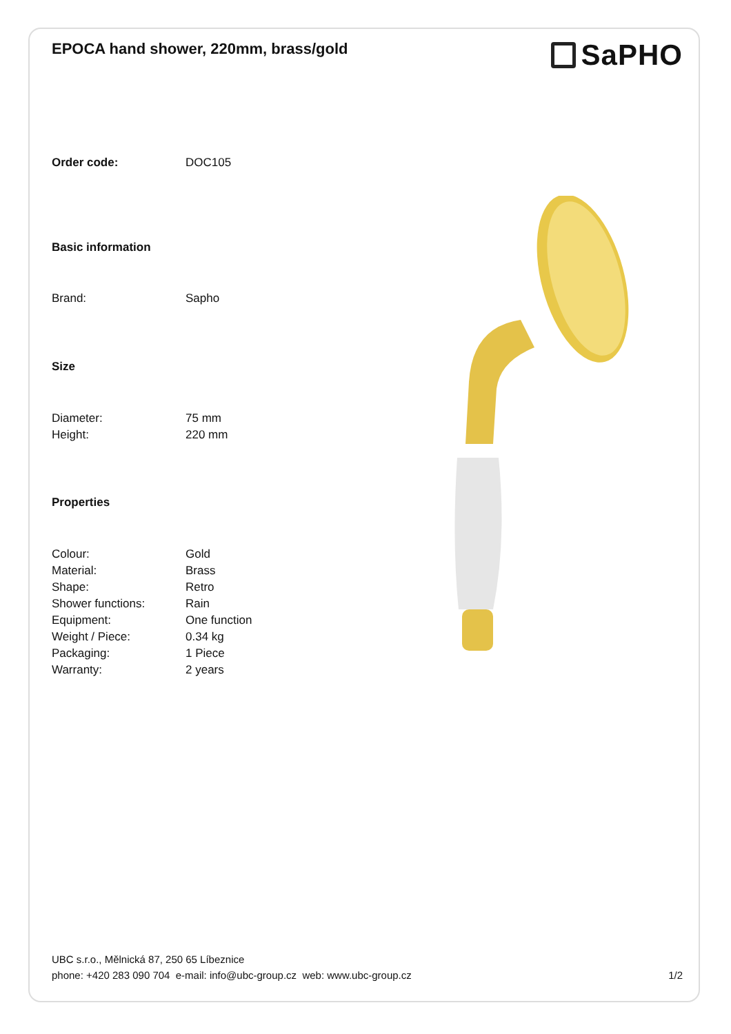EPOCA hand shower, 220mm, brass/gold
SaPHO
| Order code: | DOC105 |
| Basic information | |
| Brand: | Sapho |
| Size | |
| Diameter: | 75 mm |
| Height: | 220 mm |
| Properties | |
| Colour: | Gold |
| Material: | Brass |
| Shape: | Retro |
| Shower functions: | Rain |
| Equipment: | One function |
| Weight / Piece: | 0.34 kg |
| Packaging: | 1 Piece |
| Warranty: | 2 years |
UBC s.r.o., Mělnická 87, 250 65 Líbeznice
phone: +420 283 090 704 e-mail: info@ubc-group.cz web: www.ubc-group.cz 1/2